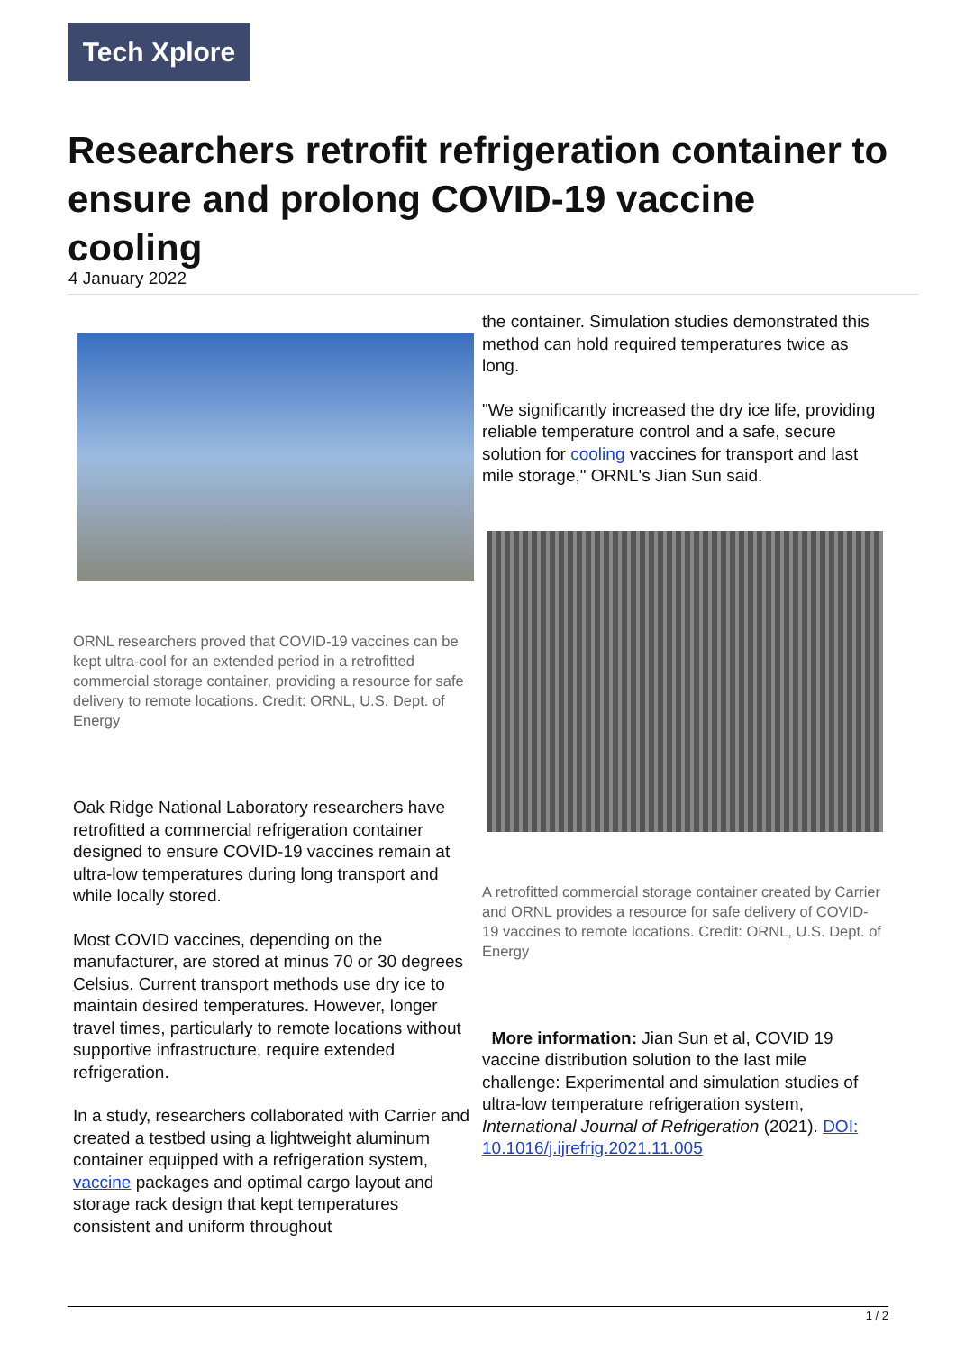Tech Xplore
Researchers retrofit refrigeration container to ensure and prolong COVID-19 vaccine cooling
4 January 2022
ORNL researchers proved that COVID-19 vaccines can be kept ultra-cool for an extended period in a retrofitted commercial storage container, providing a resource for safe delivery to remote locations. Credit: ORNL, U.S. Dept. of Energy
Oak Ridge National Laboratory researchers have retrofitted a commercial refrigeration container designed to ensure COVID-19 vaccines remain at ultra-low temperatures during long transport and while locally stored.
Most COVID vaccines, depending on the manufacturer, are stored at minus 70 or 30 degrees Celsius. Current transport methods use dry ice to maintain desired temperatures. However, longer travel times, particularly to remote locations without supportive infrastructure, require extended refrigeration.
In a study, researchers collaborated with Carrier and created a testbed using a lightweight aluminum container equipped with a refrigeration system, vaccine packages and optimal cargo layout and storage rack design that kept temperatures consistent and uniform throughout
the container. Simulation studies demonstrated this method can hold required temperatures twice as long.
"We significantly increased the dry ice life, providing reliable temperature control and a safe, secure solution for cooling vaccines for transport and last mile storage," ORNL's Jian Sun said.
A retrofitted commercial storage container created by Carrier and ORNL provides a resource for safe delivery of COVID-19 vaccines to remote locations. Credit: ORNL, U.S. Dept. of Energy
More information: Jian Sun et al, COVID 19 vaccine distribution solution to the last mile challenge: Experimental and simulation studies of ultra-low temperature refrigeration system, International Journal of Refrigeration (2021). DOI: 10.1016/j.ijrefrig.2021.11.005
1 / 2